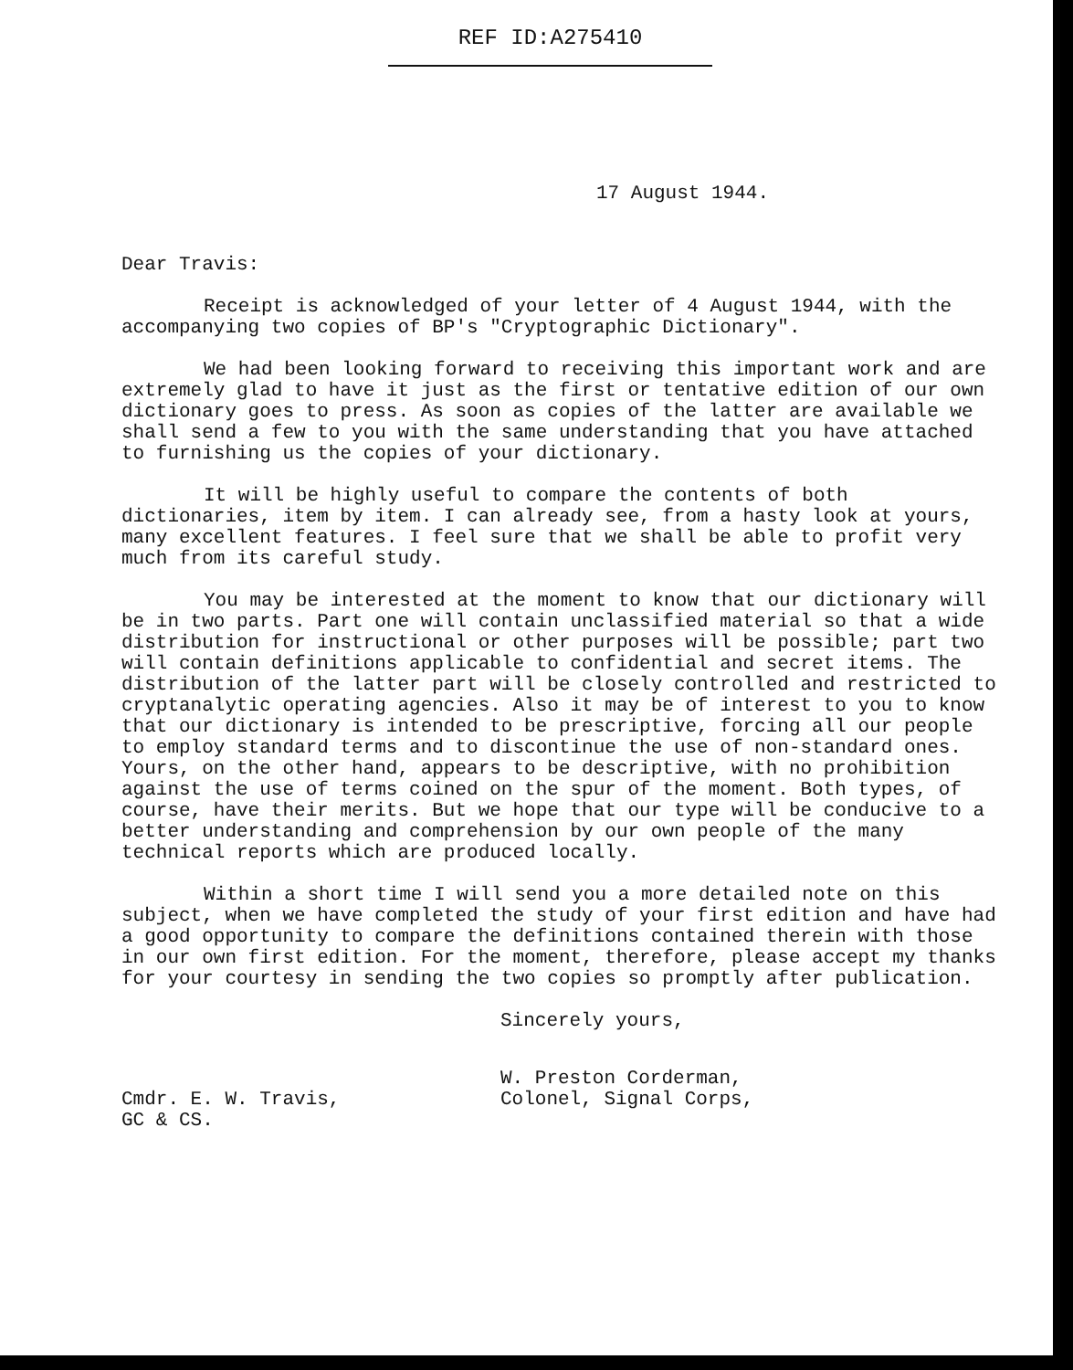REF ID:A275410
17 August 1944.
Dear Travis:
Receipt is acknowledged of your letter of 4 August 1944, with the accompanying two copies of BP's "Cryptographic Dictionary".
We had been looking forward to receiving this important work and are extremely glad to have it just as the first or tentative edition of our own dictionary goes to press. As soon as copies of the latter are available we shall send a few to you with the same understanding that you have attached to furnishing us the copies of your dictionary.
It will be highly useful to compare the contents of both dictionaries, item by item. I can already see, from a hasty look at yours, many excellent features. I feel sure that we shall be able to profit very much from its careful study.
You may be interested at the moment to know that our dictionary will be in two parts. Part one will contain unclassified material so that a wide distribution for instructional or other purposes will be possible; part two will contain definitions applicable to confidential and secret items. The distribution of the latter part will be closely controlled and restricted to cryptanalytic operating agencies. Also it may be of interest to you to know that our dictionary is intended to be prescriptive, forcing all our people to employ standard terms and to discontinue the use of non-standard ones. Yours, on the other hand, appears to be descriptive, with no prohibition against the use of terms coined on the spur of the moment. Both types, of course, have their merits. But we hope that our type will be conducive to a better understanding and comprehension by our own people of the many technical reports which are produced locally.
Within a short time I will send you a more detailed note on this subject, when we have completed the study of your first edition and have had a good opportunity to compare the definitions contained therein with those in our own first edition. For the moment, therefore, please accept my thanks for your courtesy in sending the two copies so promptly after publication.
Sincerely yours,
Cmdr. E. W. Travis,
GC & CS.
W. Preston Corderman,
Colonel, Signal Corps,